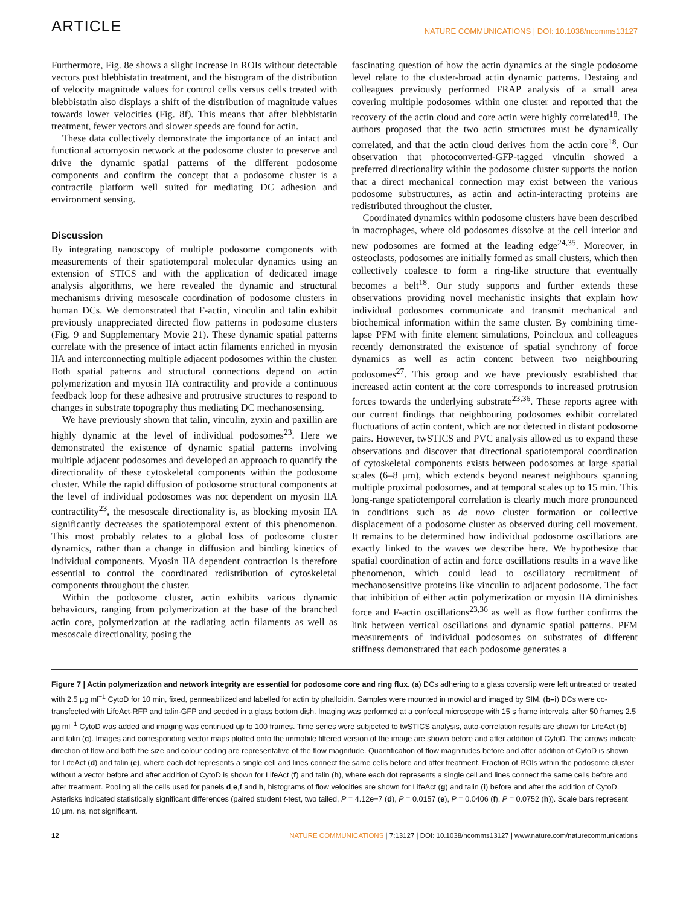ARTICLE NATURE COMMUNICATIONS | DOI: 10.1038/ncomms13127
Furthermore, Fig. 8e shows a slight increase in ROIs without detectable vectors post blebbistatin treatment, and the histogram of the distribution of velocity magnitude values for control cells versus cells treated with blebbistatin also displays a shift of the distribution of magnitude values towards lower velocities (Fig. 8f). This means that after blebbistatin treatment, fewer vectors and slower speeds are found for actin.
These data collectively demonstrate the importance of an intact and functional actomyosin network at the podosome cluster to preserve and drive the dynamic spatial patterns of the different podosome components and confirm the concept that a podosome cluster is a contractile platform well suited for mediating DC adhesion and environment sensing.
Discussion
By integrating nanoscopy of multiple podosome components with measurements of their spatiotemporal molecular dynamics using an extension of STICS and with the application of dedicated image analysis algorithms, we here revealed the dynamic and structural mechanisms driving mesoscale coordination of podosome clusters in human DCs. We demonstrated that F-actin, vinculin and talin exhibit previously unappreciated directed flow patterns in podosome clusters (Fig. 9 and Supplementary Movie 21). These dynamic spatial patterns correlate with the presence of intact actin filaments enriched in myosin IIA and interconnecting multiple adjacent podosomes within the cluster. Both spatial patterns and structural connections depend on actin polymerization and myosin IIA contractility and provide a continuous feedback loop for these adhesive and protrusive structures to respond to changes in substrate topography thus mediating DC mechanosensing.
We have previously shown that talin, vinculin, zyxin and paxillin are highly dynamic at the level of individual podosomes<sup>23</sup>. Here we demonstrated the existence of dynamic spatial patterns involving multiple adjacent podosomes and developed an approach to quantify the directionality of these cytoskeletal components within the podosome cluster. While the rapid diffusion of podosome structural components at the level of individual podosomes was not dependent on myosin IIA contractility<sup>23</sup>, the mesoscale directionality is, as blocking myosin IIA significantly decreases the spatiotemporal extent of this phenomenon. This most probably relates to a global loss of podosome cluster dynamics, rather than a change in diffusion and binding kinetics of individual components. Myosin IIA dependent contraction is therefore essential to control the coordinated redistribution of cytoskeletal components throughout the cluster.
Within the podosome cluster, actin exhibits various dynamic behaviours, ranging from polymerization at the base of the branched actin core, polymerization at the radiating actin filaments as well as mesoscale directionality, posing the
fascinating question of how the actin dynamics at the single podosome level relate to the cluster-broad actin dynamic patterns. Destaing and colleagues previously performed FRAP analysis of a small area covering multiple podosomes within one cluster and reported that the recovery of the actin cloud and core actin were highly correlated<sup>18</sup>. The authors proposed that the two actin structures must be dynamically correlated, and that the actin cloud derives from the actin core<sup>18</sup>. Our observation that photoconverted-GFP-tagged vinculin showed a preferred directionality within the podosome cluster supports the notion that a direct mechanical connection may exist between the various podosome substructures, as actin and actin-interacting proteins are redistributed throughout the cluster.
Coordinated dynamics within podosome clusters have been described in macrophages, where old podosomes dissolve at the cell interior and new podosomes are formed at the leading edge<sup>24,35</sup>. Moreover, in osteoclasts, podosomes are initially formed as small clusters, which then collectively coalesce to form a ring-like structure that eventually becomes a belt<sup>18</sup>. Our study supports and further extends these observations providing novel mechanistic insights that explain how individual podosomes communicate and transmit mechanical and biochemical information within the same cluster. By combining time-lapse PFM with finite element simulations, Poincloux and colleagues recently demonstrated the existence of spatial synchrony of force dynamics as well as actin content between two neighbouring podosomes<sup>27</sup>. This group and we have previously established that increased actin content at the core corresponds to increased protrusion forces towards the underlying substrate<sup>23,36</sup>. These reports agree with our current findings that neighbouring podosomes exhibit correlated fluctuations of actin content, which are not detected in distant podosome pairs. However, twSTICS and PVC analysis allowed us to expand these observations and discover that directional spatiotemporal coordination of cytoskeletal components exists between podosomes at large spatial scales (6–8 µm), which extends beyond nearest neighbours spanning multiple proximal podosomes, and at temporal scales up to 15 min. This long-range spatiotemporal correlation is clearly much more pronounced in conditions such as de novo cluster formation or collective displacement of a podosome cluster as observed during cell movement. It remains to be determined how individual podosome oscillations are exactly linked to the waves we describe here. We hypothesize that spatial coordination of actin and force oscillations results in a wave like phenomenon, which could lead to oscillatory recruitment of mechanosensitive proteins like vinculin to adjacent podosome. The fact that inhibition of either actin polymerization or myosin IIA diminishes force and F-actin oscillations<sup>23,36</sup> as well as flow further confirms the link between vertical oscillations and dynamic spatial patterns. PFM measurements of individual podosomes on substrates of different stiffness demonstrated that each podosome generates a
Figure 7 | Actin polymerization and network integrity are essential for podosome core and ring flux. (a) DCs adhering to a glass coverslip were left untreated or treated with 2.5 µg ml<sup>−1</sup> CytoD for 10 min, fixed, permeabilized and labelled for actin by phalloidin. Samples were mounted in mowiol and imaged by SIM. (b–i) DCs were co-transfected with LifeAct-RFP and talin-GFP and seeded in a glass bottom dish. Imaging was performed at a confocal microscope with 15 s frame intervals, after 50 frames 2.5 µg ml<sup>−1</sup> CytoD was added and imaging was continued up to 100 frames. Time series were subjected to twSTICS analysis, auto-correlation results are shown for LifeAct (b) and talin (c). Images and corresponding vector maps plotted onto the immobile filtered version of the image are shown before and after addition of CytoD. The arrows indicate direction of flow and both the size and colour coding are representative of the flow magnitude. Quantification of flow magnitudes before and after addition of CytoD is shown for LifeAct (d) and talin (e), where each dot represents a single cell and lines connect the same cells before and after treatment. Fraction of ROIs within the podosome cluster without a vector before and after addition of CytoD is shown for LifeAct (f) and talin (h), where each dot represents a single cell and lines connect the same cells before and after treatment. Pooling all the cells used for panels d,e,f and h, histograms of flow velocities are shown for LifeAct (g) and talin (i) before and after the addition of CytoD. Asterisks indicated statistically significant differences (paired student t-test, two tailed, P = 4.12e−7 (d), P = 0.0157 (e), P = 0.0406 (f), P = 0.0752 (h)). Scale bars represent 10 µm. ns, not significant.
12 NATURE COMMUNICATIONS | 7:13127 | DOI: 10.1038/ncomms13127 | www.nature.com/naturecommunications